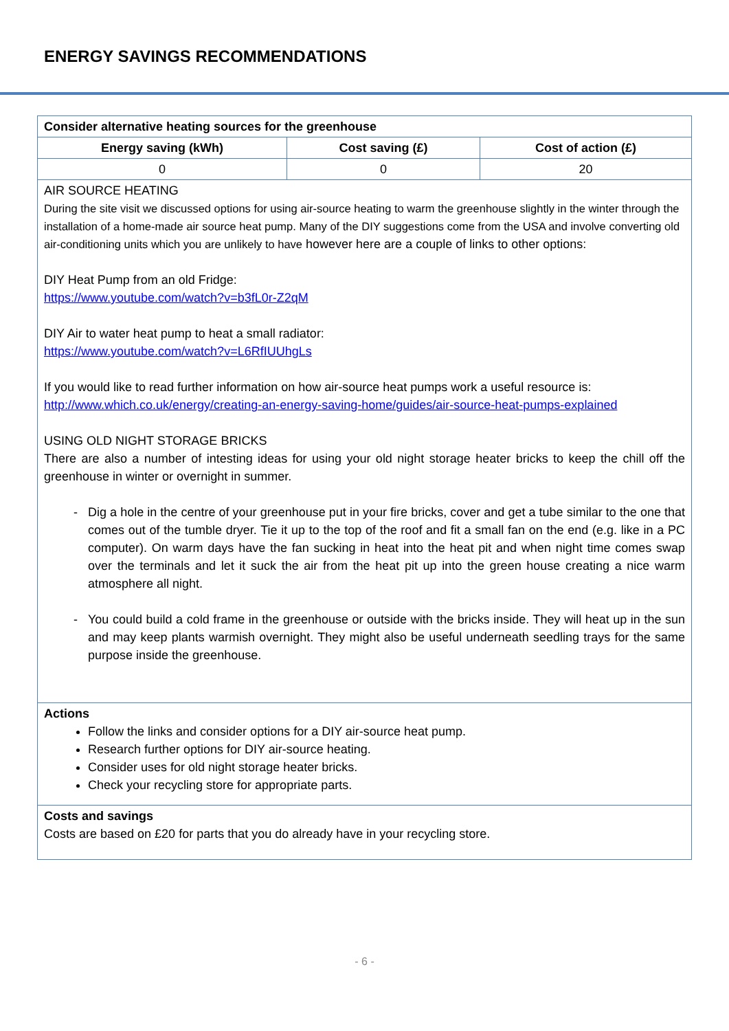ENERGY SAVINGS RECOMMENDATIONS
| Consider alternative heating sources for the greenhouse | | |
| --- | --- | --- |
| Energy saving (kWh) | Cost saving (£) | Cost of action (£) |
| 0 | 0 | 20 |
| AIR SOURCE HEATING During the site visit we discussed options for using air-source heating to warm the greenhouse slightly in the winter through the installation of a home-made air source heat pump. Many of the DIY suggestions come from the USA and involve converting old air-conditioning units which you are unlikely to have however here are a couple of links to other options: DIY Heat Pump from an old Fridge: https://www.youtube.com/watch?v=b3fL0r-Z2qM DIY Air to water heat pump to heat a small radiator: https://www.youtube.com/watch?v=L6RfIUUhgLs If you would like to read further information on how air-source heat pumps work a useful resource is: http://www.which.co.uk/energy/creating-an-energy-saving-home/guides/air-source-heat-pumps-explained USING OLD NIGHT STORAGE BRICKS There are also a number of intesting ideas for using your old night storage heater bricks to keep the chill off the greenhouse in winter or overnight in summer. Dig a hole in the centre of your greenhouse put in your fire bricks, cover and get a tube similar to the one that comes out of the tumble dryer. Tie it up to the top of the roof and fit a small fan on the end (e.g. like in a PC computer). On warm days have the fan sucking in heat into the heat pit and when night time comes swap over the terminals and let it suck the air from the heat pit up into the green house creating a nice warm atmosphere all night. You could build a cold frame in the greenhouse or outside with the bricks inside. They will heat up in the sun and may keep plants warmish overnight. They might also be useful underneath seedling trays for the same purpose inside the greenhouse. | | |
| Actions Follow the links and consider options for a DIY air-source heat pump. Research further options for DIY air-source heating. Consider uses for old night storage heater bricks. Check your recycling store for appropriate parts. | | |
| Costs and savings Costs are based on £20 for parts that you do already have in your recycling store. | | |
- 6 -